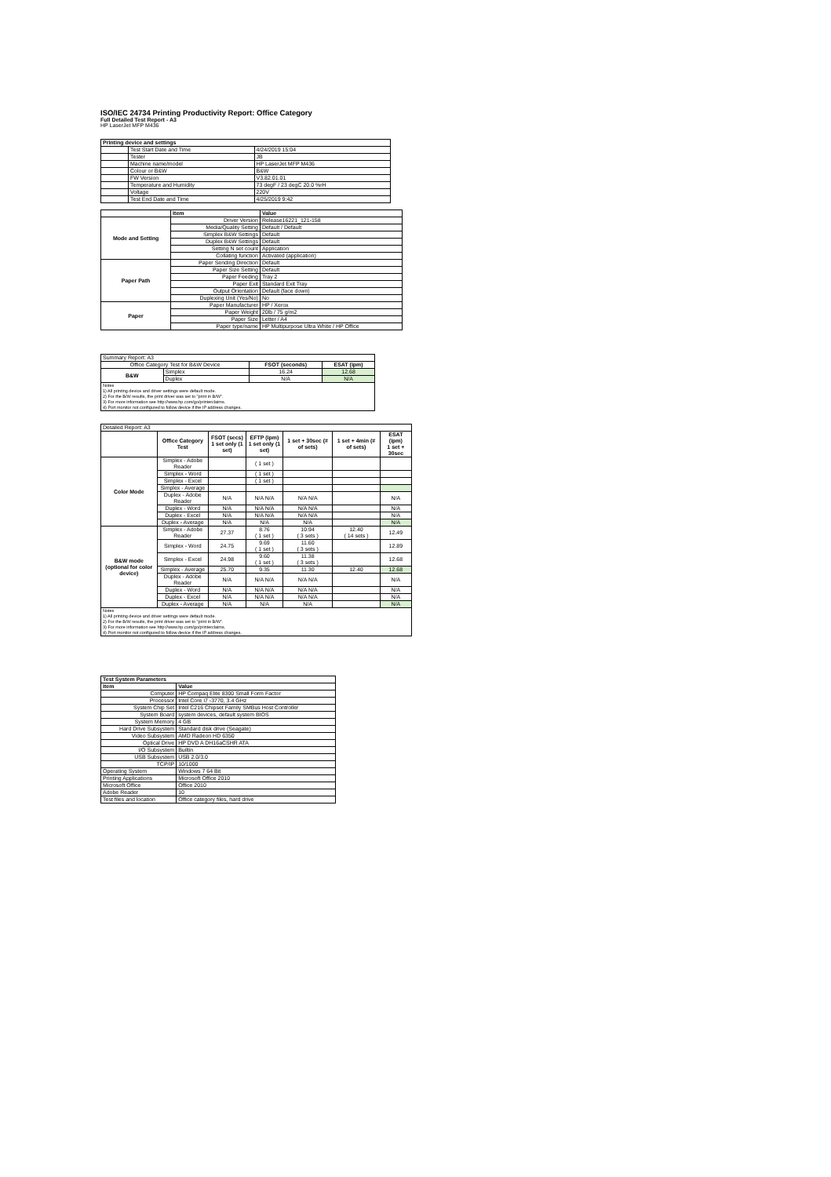ISO/IEC 24734 Printing Productivity Report: Office Category
Full Detailed Test Report - A3
HP LaserJet MFP M436
| Printing device and settings | | |
| --- | --- | --- |
| | Test Start Date and Time | 4/24/2019 15:04 |
| | Tester | JB |
| | Machine name/model | HP LaserJet MFP M436 |
| | Colour or B&W | B&W |
| | FW Version | V3.82.01.01 |
| | Temperature and Humidity | 73 degF / 23 degC 20.0 %rH |
| | Voltage | 220V |
| | Test End Date and Time | 4/25/2019 9:42 |
| | Item | Value |
| --- | --- | --- |
| Mode and Setting | Driver Version | Release16221_121-158 |
| | Media/Quality Setting | Default / Default |
| | Simplex B&W Settings | Default |
| | Duplex B&W Settings | Default |
| | Setting N set count | Application |
| | Collating function | Activated (application) |
| Paper Path | Paper Sending Direction | Default |
| | Paper Size Setting | Default |
| | Paper Feeding | Tray 2 |
| | Paper Exit | Standard Exit Tray |
| | Output Orientation | Default (face down) |
| | Duplexing Unit (Yes/No) | No |
| Paper | Paper Manufacturer | HP / Xerox |
| | Paper Weight | 20lb / 75 g/m2 |
| | Paper Size | Letter / A4 |
| | Paper type/name | HP Multipurpose Ultra White / HP Office |
| Summary Report: A3 | | | |
| Office Category Test for B&W Device | | FSOT (seconds) | ESAT (ipm) |
| B&W | Simplex | 16.24 | 12.68 |
| | Duplex | N/A | N/A |
| Notes 1) All printing device and driver settings were default mode. 2) For the B/W results, the print driver was set to "print in B/W". 3) For more information see http://www.hp.com/go/printerclaims. 4) Port monitor not configured to follow device if the IP address changes. | | | |
| Detailed Report: A3 | | | | | | |
| | Office Category Test | FSOT (secs) 1 set only (1 set) | EFTP (ipm) 1 set only (1 set) | 1 set + 30sec (# of sets) | 1 set + 4min (# of sets) | ESAT (ipm) 1 set + 30sec |
| Color Mode | Simplex - Adobe Reader | | ( 1 set ) | | | |
| | Simplex - Word | | ( 1 set ) | | | |
| | Simplex - Excel | | ( 1 set ) | | | |
| | Simplex - Average | | | | | |
| | Duplex - Adobe Reader | N/A | N/A N/A | N/A N/A | | N/A |
| | Duplex - Word | N/A | N/A N/A | N/A N/A | | N/A |
| | Duplex - Excel | N/A | N/A N/A | N/A N/A | | N/A |
| | Duplex - Average | N/A | N/A | N/A | | N/A |
| B&W mode (optional for color device) | Simplex - Adobe Reader | 27.37 | 8.76 ( 1 set ) | 10.94 ( 3 sets ) | 12.40 ( 14 sets ) | 12.49 |
| | Simplex - Word | 24.75 | 9.69 ( 1 set ) | 11.60 ( 3 sets ) | | 12.89 |
| | Simplex - Excel | 24.98 | 9.60 ( 1 set ) | 11.38 ( 3 sets ) | | 12.68 |
| | Simplex - Average | 25.70 | 9.35 | 11.30 | 12.40 | 12.68 |
| | Duplex - Adobe Reader | N/A | N/A N/A | N/A N/A | | N/A |
| | Duplex - Word | N/A | N/A N/A | N/A N/A | | N/A |
| | Duplex - Excel | N/A | N/A N/A | N/A N/A | | N/A |
| | Duplex - Average | N/A | N/A | N/A | | N/A |
| Notes 1) All printing device and driver settings were default mode. 2) For the B/W results, the print driver was set to "print in B/W". 3) For more information see http://www.hp.com/go/printerclaims. 4) Port monitor not configured to follow device if the IP address changes. | | | | | | |
| Test System Parameters | |
| --- | --- |
| Item | Value |
| Computer | HP Compaq Elite 8300 Small Form Factor |
| Processor | Intel Core i7 -3770, 3.4 GHz |
| System Chip Set | Intel C216 Chipset Family SMBus Host Controller |
| System Board | system devices, default system BIOS |
| System Memory | 4 GB |
| Hard Drive Subsystem | Standard disk drive (Seagate) |
| Video Subsystem | AMD Radeon HD 6350 |
| Optical Drive | HP DVD A DH16aCSHR ATA |
| I/O Subsystem | Builtin |
| USB Subsystem | USB 2.0/3.0 |
| TCP/IP | 10/1000 |
| Operating System | Windows 7 64 Bit |
| Printing Applications | Microsoft Office 2010 |
| Microsoft Office | Office 2010 |
| Adobe Reader | 10 |
| Test files and location | Office category files, hard drive |